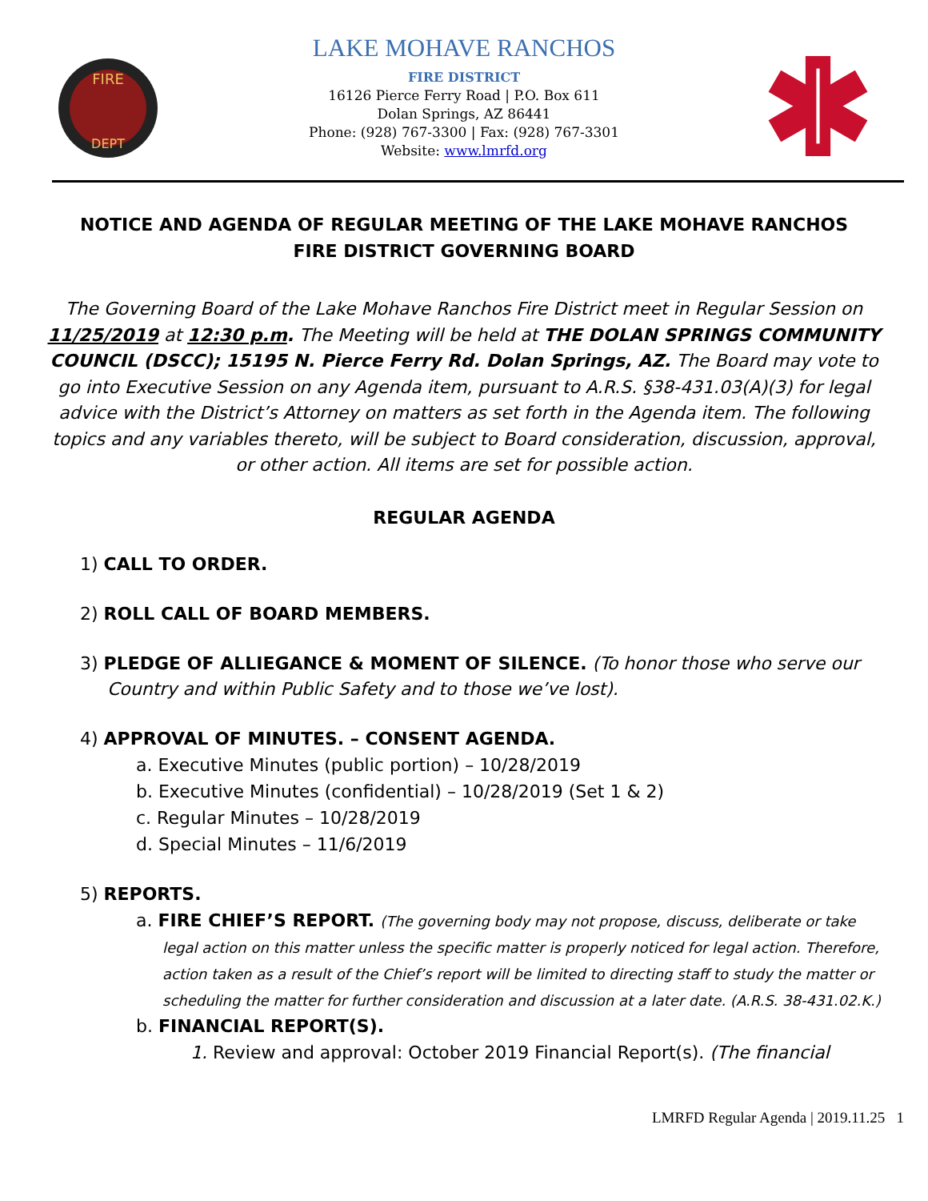FIRE
DEPT
LAKE MOHAVE RANCHOS
FIRE DISTRICT
16126 Pierce Ferry Road | P.O. Box 611
Dolan Springs, AZ 86441
Phone: (928) 767-3300 | Fax: (928) 767-3301
Website: www.lmrfd.org
NOTICE AND AGENDA OF REGULAR MEETING OF THE LAKE MOHAVE RANCHOS FIRE DISTRICT GOVERNING BOARD
The Governing Board of the Lake Mohave Ranchos Fire District meet in Regular Session on 11/25/2019 at 12:30 p.m. The Meeting will be held at THE DOLAN SPRINGS COMMUNITY COUNCIL (DSCC); 15195 N. Pierce Ferry Rd. Dolan Springs, AZ. The Board may vote to go into Executive Session on any Agenda item, pursuant to A.R.S. §38-431.03(A)(3) for legal advice with the District’s Attorney on matters as set forth in the Agenda item. The following topics and any variables thereto, will be subject to Board consideration, discussion, approval, or other action. All items are set for possible action.
REGULAR AGENDA
1) CALL TO ORDER.
2) ROLL CALL OF BOARD MEMBERS.
3) PLEDGE OF ALLIEGANCE & MOMENT OF SILENCE. (To honor those who serve our Country and within Public Safety and to those we’ve lost).
4) APPROVAL OF MINUTES. – CONSENT AGENDA.
a. Executive Minutes (public portion) – 10/28/2019
b. Executive Minutes (confidential) – 10/28/2019 (Set 1 & 2)
c. Regular Minutes – 10/28/2019
d. Special Minutes – 11/6/2019
5) REPORTS.
a. FIRE CHIEF’S REPORT. (The governing body may not propose, discuss, deliberate or take legal action on this matter unless the specific matter is properly noticed for legal action. Therefore, action taken as a result of the Chief’s report will be limited to directing staff to study the matter or scheduling the matter for further consideration and discussion at a later date. (A.R.S. 38-431.02.K.)
b. FINANCIAL REPORT(S).
1. Review and approval: October 2019 Financial Report(s). (The financial
LMRFD Regular Agenda | 2019.11.25 1